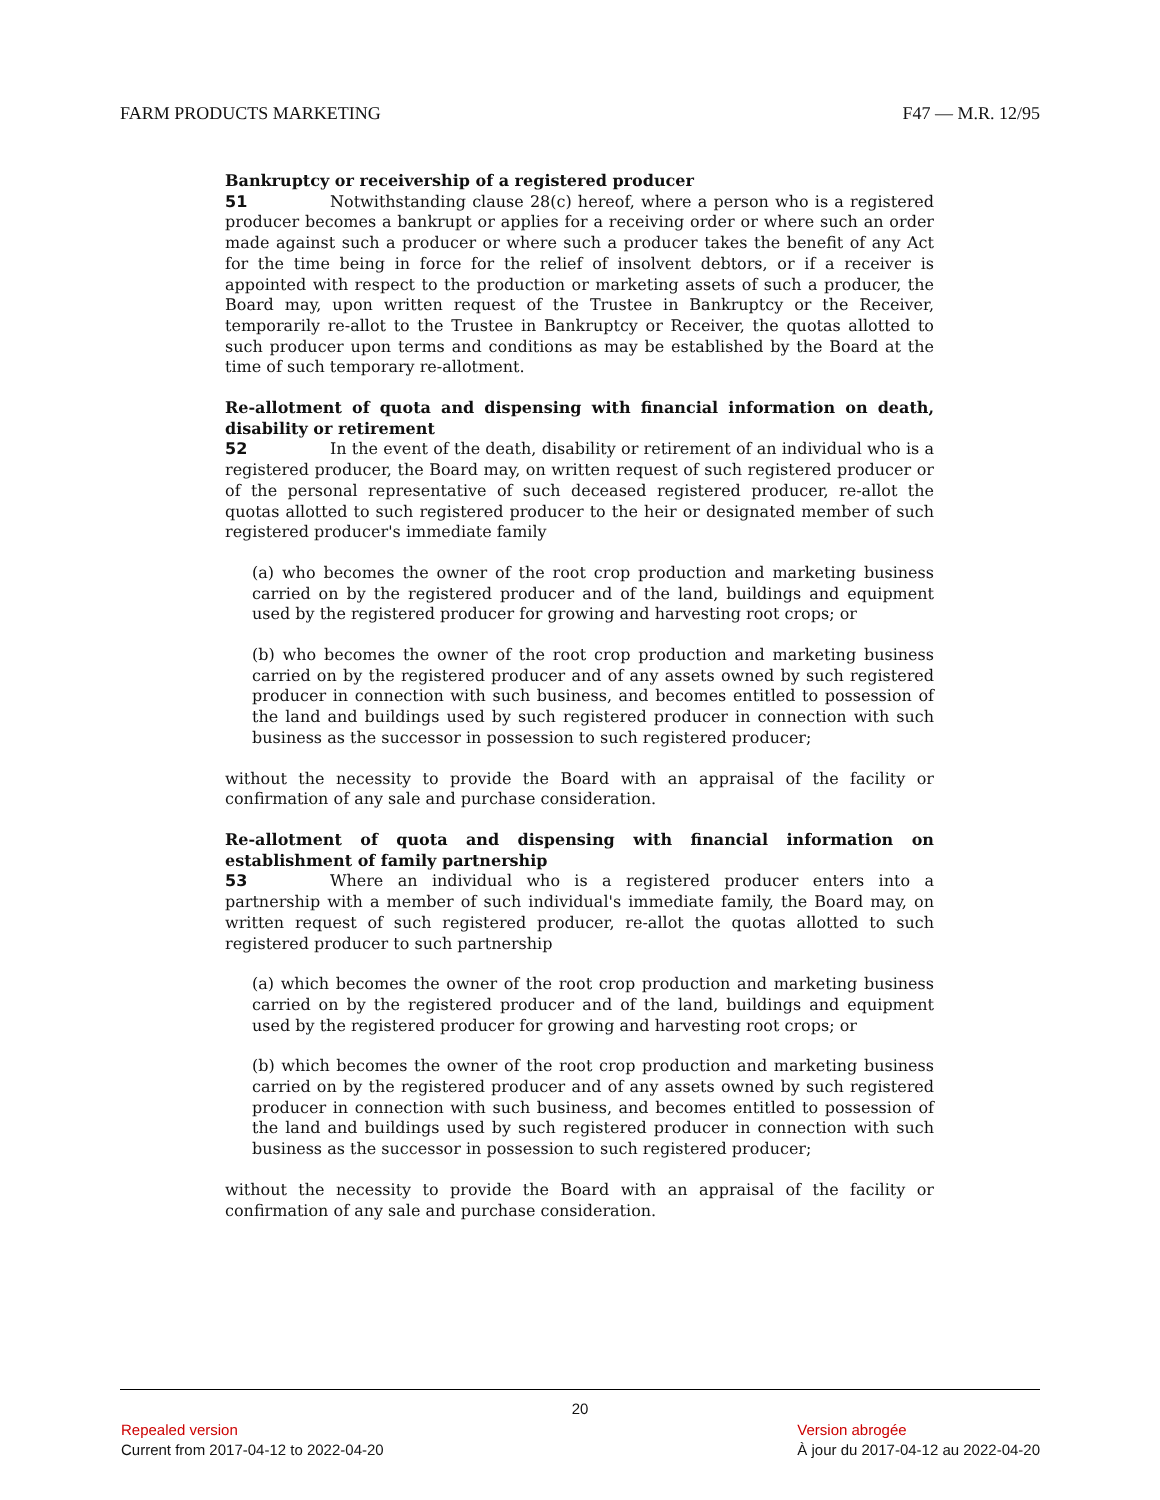FARM PRODUCTS MARKETING F47 — M.R. 12/95
Bankruptcy or receivership of a registered producer
51 Notwithstanding clause 28(c) hereof, where a person who is a registered producer becomes a bankrupt or applies for a receiving order or where such an order made against such a producer or where such a producer takes the benefit of any Act for the time being in force for the relief of insolvent debtors, or if a receiver is appointed with respect to the production or marketing assets of such a producer, the Board may, upon written request of the Trustee in Bankruptcy or the Receiver, temporarily re-allot to the Trustee in Bankruptcy or Receiver, the quotas allotted to such producer upon terms and conditions as may be established by the Board at the time of such temporary re-allotment.
Re-allotment of quota and dispensing with financial information on death, disability or retirement
52 In the event of the death, disability or retirement of an individual who is a registered producer, the Board may, on written request of such registered producer or of the personal representative of such deceased registered producer, re-allot the quotas allotted to such registered producer to the heir or designated member of such registered producer's immediate family
(a) who becomes the owner of the root crop production and marketing business carried on by the registered producer and of the land, buildings and equipment used by the registered producer for growing and harvesting root crops; or
(b) who becomes the owner of the root crop production and marketing business carried on by the registered producer and of any assets owned by such registered producer in connection with such business, and becomes entitled to possession of the land and buildings used by such registered producer in connection with such business as the successor in possession to such registered producer;
without the necessity to provide the Board with an appraisal of the facility or confirmation of any sale and purchase consideration.
Re-allotment of quota and dispensing with financial information on establishment of family partnership
53 Where an individual who is a registered producer enters into a partnership with a member of such individual's immediate family, the Board may, on written request of such registered producer, re-allot the quotas allotted to such registered producer to such partnership
(a) which becomes the owner of the root crop production and marketing business carried on by the registered producer and of the land, buildings and equipment used by the registered producer for growing and harvesting root crops; or
(b) which becomes the owner of the root crop production and marketing business carried on by the registered producer and of any assets owned by such registered producer in connection with such business, and becomes entitled to possession of the land and buildings used by such registered producer in connection with such business as the successor in possession to such registered producer;
without the necessity to provide the Board with an appraisal of the facility or confirmation of any sale and purchase consideration.
20
Repealed version
Current from 2017-04-12 to 2022-04-20
Version abrogée
À jour du 2017-04-12 au 2022-04-20